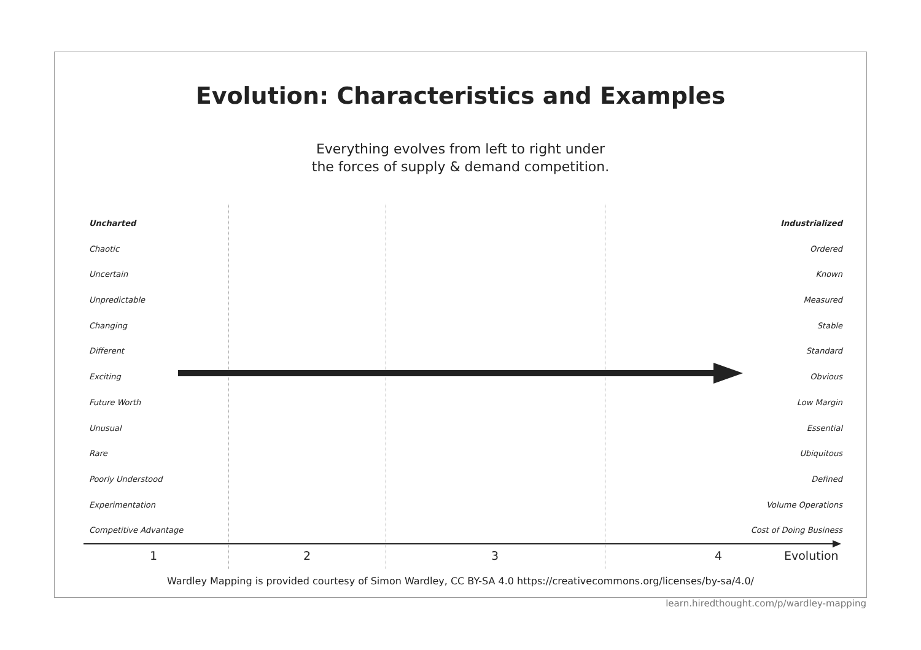Evolution: Characteristics and Examples
Everything evolves from left to right under
the forces of supply & demand competition.
Uncharted
Chaotic
Uncertain
Unpredictable
Changing
Different
Exciting
Future Worth
Unusual
Rare
Poorly Understood
Experimentation
Competitive Advantage
Industrialized
Ordered
Known
Measured
Stable
Standard
Obvious
Low Margin
Essential
Ubiquitous
Defined
Volume Operations
Cost of Doing Business
1 2 3 4 Evolution
Wardley Mapping is provided courtesy of Simon Wardley, CC BY-SA 4.0 https://creativecommons.org/licenses/by-sa/4.0/
learn.hiredthought.com/p/wardley-mapping